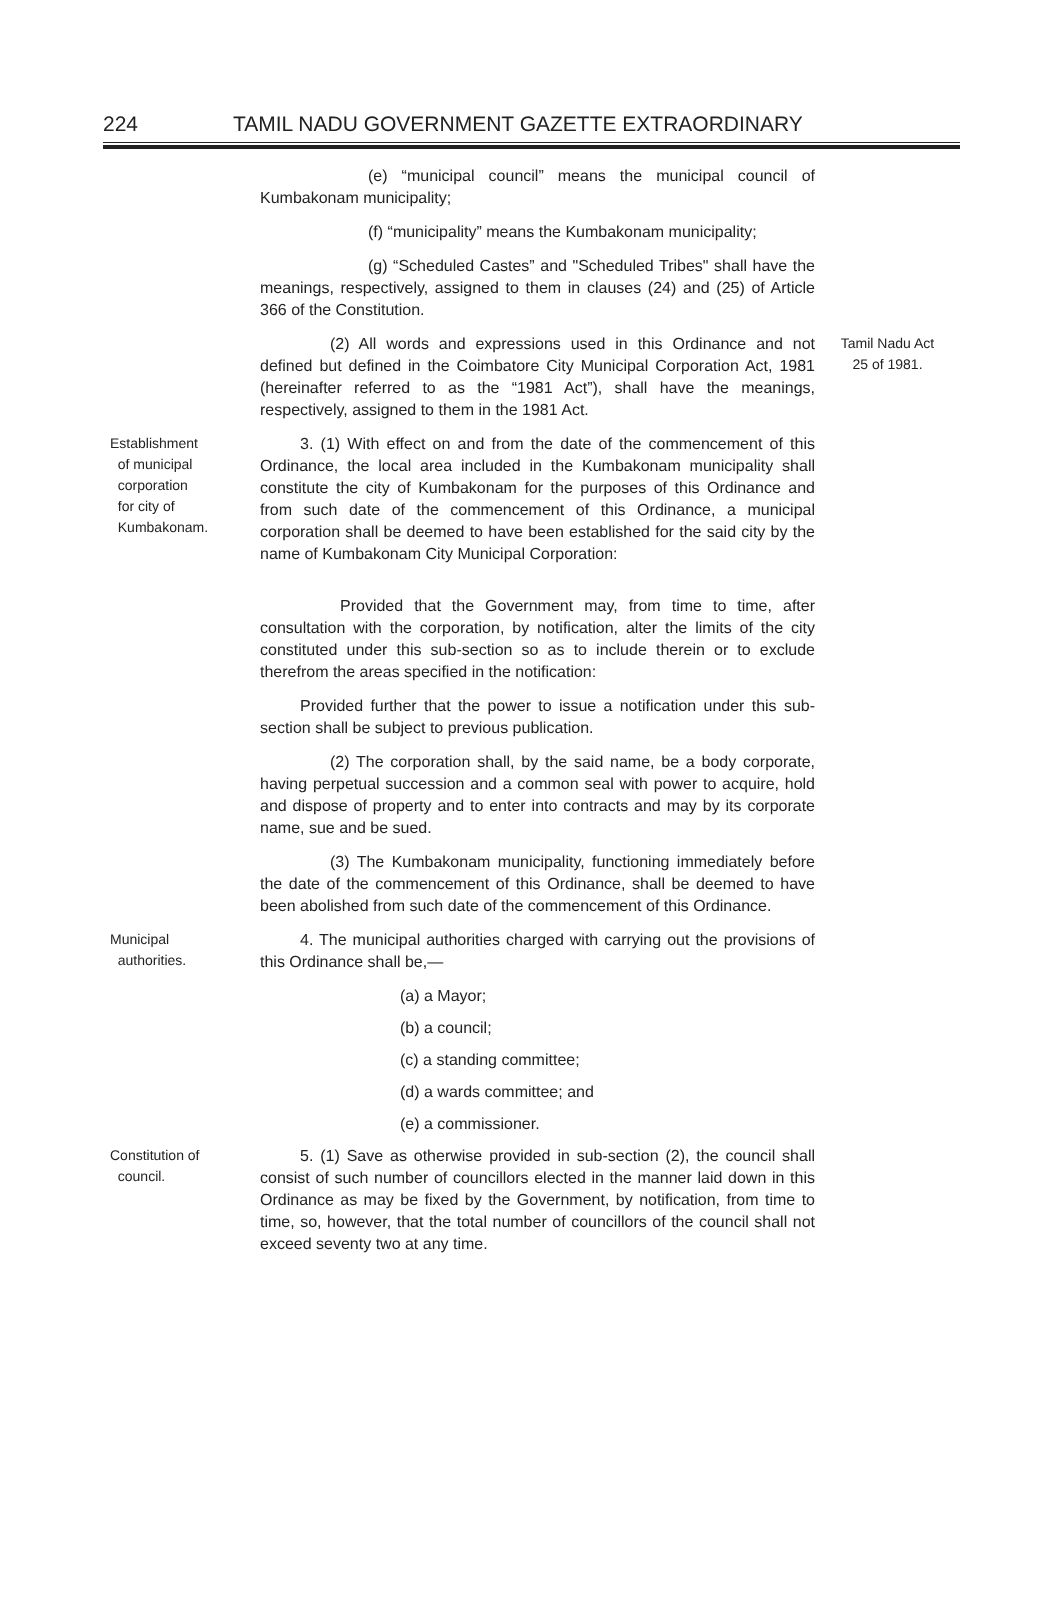224 TAMIL NADU GOVERNMENT GAZETTE EXTRAORDINARY
(e) “municipal council” means the municipal council of Kumbakonam municipality;
(f) “municipality” means the Kumbakonam municipality;
(g) “Scheduled Castes” and "Scheduled Tribes" shall have the meanings, respectively, assigned to them in clauses (24) and (25) of Article 366 of the Constitution.
(2) All words and expressions used in this Ordinance and not defined but defined in the Coimbatore City Municipal Corporation Act, 1981 (hereinafter referred to as the “1981 Act”), shall have the meanings, respectively, assigned to them in the 1981 Act.
Tamil Nadu Act
25 of 1981.
Establishment
of municipal
corporation
for city of
Kumbakonam.
3. (1) With effect on and from the date of the commencement of this Ordinance, the local area included in the Kumbakonam municipality shall constitute the city of Kumbakonam for the purposes of this Ordinance and from such date of the commencement of this Ordinance, a municipal corporation shall be deemed to have been established for the said city by the name of Kumbakonam City Municipal Corporation:
Provided that the Government may, from time to time, after consultation with the corporation, by notification, alter the limits of the city constituted under this sub-section so as to include therein or to exclude therefrom the areas specified in the notification:
Provided further that the power to issue a notification under this sub-section shall be subject to previous publication.
(2) The corporation shall, by the said name, be a body corporate, having perpetual succession and a common seal with power to acquire, hold and dispose of property and to enter into contracts and may by its corporate name, sue and be sued.
(3) The Kumbakonam municipality, functioning immediately before the date of the commencement of this Ordinance, shall be deemed to have been abolished from such date of the commencement of this Ordinance.
Municipal
authorities.
4. The municipal authorities charged with carrying out the provisions of this Ordinance shall be,—
(a) a Mayor;
(b) a council;
(c) a standing committee;
(d) a wards committee; and
(e) a commissioner.
Constitution of
council.
5. (1) Save as otherwise provided in sub-section (2), the council shall consist of such number of councillors elected in the manner laid down in this Ordinance as may be fixed by the Government, by notification, from time to time, so, however, that the total number of councillors of the council shall not exceed seventy two at any time.